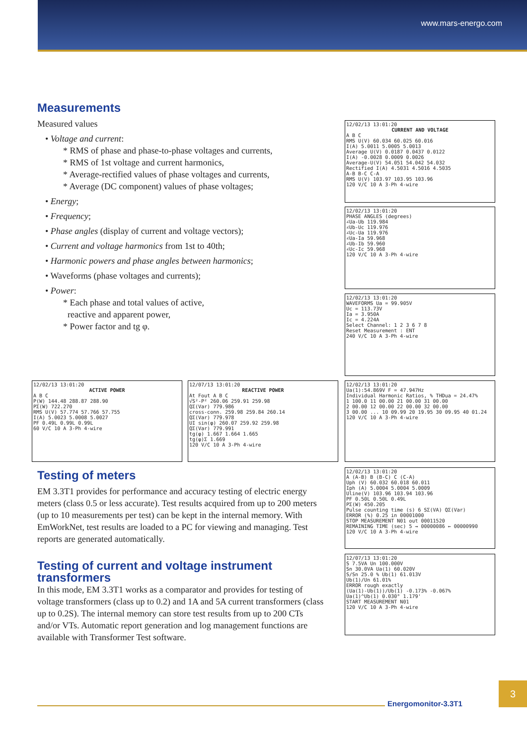www.mars-energo.com
Measurements
Measured values
• Voltage and current:
* RMS of phase and phase-to-phase voltages and currents,
* RMS of 1st voltage and current harmonics,
* Average-rectified values of phase voltages and currents,
* Average (DC component) values of phase voltages;
• Energy;
• Frequency;
• Phase angles (display of current and voltage vectors);
• Current and voltage harmonics from 1st to 40th;
• Harmonic powers and phase angles between harmonics;
• Waveforms (phase voltages and currents);
• Power:
* Each phase and total values of active,
reactive and apparent power,
* Power factor and tg φ.
Testing of meters
EM 3.3T1 provides for performance and accuracy testing of electric energy meters (class 0.5 or less accurate). Test results acquired from up to 200 meters (up to 10 measurements per test) can be kept in the internal memory. With EmWorkNet, test results are loaded to a PC for viewing and managing. Test reports are generated automatically.
Testing of current and voltage instrument transformers
In this mode, EM 3.3T1 works as a comparator and provides for testing of voltage transformers (class up to 0.2) and 1A and 5A current transformers (class up to 0.2S). The internal memory can store test results from up to 200 CTs and/or VTs. Automatic report generation and log management functions are available with Transformer Test software.
12/02/13 13:01:20
CURRENT AND VOLTAGE
A B C
RMS U(V) 60.034 60.025 60.016
I(A) 5.0011 5.0005 5.0013
Average U(V) 0.0187 0.0437 0.0122
I(A) -0.0028 0.0009 0.0026
Average-U(V) 54.051 54.042 54.032
Rectified I(A) 4.5031 4.5016 4.5035
A-B B-C C-A
RMS U(V) 103.97 103.95 103.96
120 V/C 10 A 3-Ph 4-wire
12/02/13 13:01:20
PHASE ANGLES (degrees)
∠Ua-Ub 119.984
∠Ub-Uc 119.976
∠Uc-Ua 119.976
∠Ua-Ia 59.968
∠Ub-Ib 59.960
∠Uc-Ic 59.968
120 V/C 10 A 3-Ph 4-wire
12/02/13 13:01:20
WAVEFORMS Ua = 99.905V
Uc = 113.73V
Ia = 3.950A
Ic = 4.224A
Select Channel: 1 2 3 6 7 8
Reset Measurement : ENT
240 V/C 10 A 3-Ph 4-wire
12/02/13 13:01:20
ACTIVE POWER
A B C
P(W) 144.48 288.87 288.90
PΣ(W) 722.270
RMS U(V) 57.774 57.766 57.755
I(A) 5.0023 5.0008 5.0027
PF 0.49L 0.99L 0.99L
60 V/C 10 A 3-Ph 4-wire
12/07/13 13:01:20
REACTIVE POWER
At Fout A B C
√S²-P² 260.06 259.91 259.98
QΣ(Var) 779.986
cross-conn. 259.98 259.84 260.14
QΣ(Var) 779.978
UI sin(φ) 260.07 259.92 259.98
QΣ(Var) 779.991
tg(φ) 1.667 1.664 1.665
tg(φ)Σ 1.669
120 V/C 10 A 3-Ph 4-wire
12/02/13 13:01:20
Ua(1):54.869V F = 47.947Hz
Individual Harmonic Ratios, % THDua = 24.47%
1 100.0 11 00.00 21 00.00 31 00.00
2 00.00 12 00.00 22 00.00 32 00.00
3 00.00 ... 10 09.99 20 19.95 30 09.95 40 01.24
120 V/C 10 A 3-Ph 4-wire
12/02/13 13:01:20
A (A-B) B (B-C) C (C-A)
Uph (V) 60.032 60.018 60.011
Iph (A) 5.0004 5.0004 5.0009
Uline(V) 103.96 103.94 103.96
PF 0.50L 0.50L 0.49L
PΣ(W) 450.205
Pulse counting time (s) 6 SΣ(VA) QΣ(Var)
ERROR (%) 0.25 in 00001000
STOP MEASUREMENT N01 out 00011520
REMAINING TIME (sec) 5 → 00000086 ← 00000990
120 V/C 10 A 3-Ph 4-wire
12/07/13 13:01:20
S 7.5VA Un 100.000V
Sn 30.0VA Ua(1) 60.020V
S/Sn 25.0 % Ub(1) 61.013V
Ub(1)/Un 61.01%
ERROR rough exactly
(Ua(1)-Ub(1))/Ub(1) -0.173% -0.067%
Ua(1)^Ub(1) 0.030° 1.179'
START MEASUREMENT N01
120 V/C 10 A 3-Ph 4-wire
Energomonitor-3.3T1
3